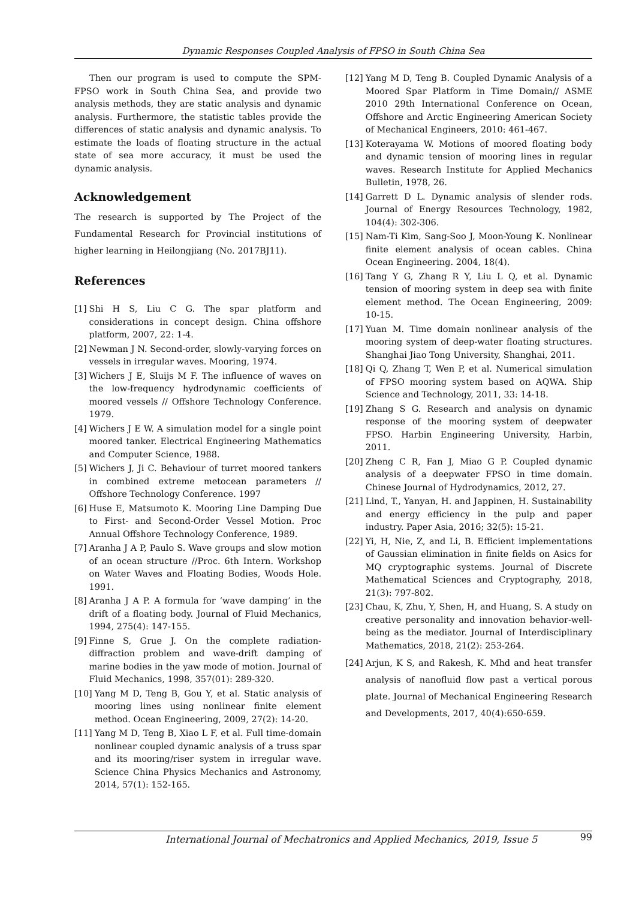Dynamic Responses Coupled Analysis of FPSO in South China Sea
Then our program is used to compute the SPM-FPSO work in South China Sea, and provide two analysis methods, they are static analysis and dynamic analysis. Furthermore, the statistic tables provide the differences of static analysis and dynamic analysis. To estimate the loads of floating structure in the actual state of sea more accuracy, it must be used the dynamic analysis.
Acknowledgement
The research is supported by The Project of the Fundamental Research for Provincial institutions of higher learning in Heilongjiang (No. 2017BJ11).
References
[1] Shi H S, Liu C G. The spar platform and considerations in concept design. China offshore platform, 2007, 22: 1-4.
[2] Newman J N. Second-order, slowly-varying forces on vessels in irregular waves. Mooring, 1974.
[3] Wichers J E, Sluijs M F. The influence of waves on the low-frequency hydrodynamic coefficients of moored vessels // Offshore Technology Conference. 1979.
[4] Wichers J E W. A simulation model for a single point moored tanker. Electrical Engineering Mathematics and Computer Science, 1988.
[5] Wichers J, Ji C. Behaviour of turret moored tankers in combined extreme metocean parameters // Offshore Technology Conference. 1997
[6] Huse E, Matsumoto K. Mooring Line Damping Due to First- and Second-Order Vessel Motion. Proc Annual Offshore Technology Conference, 1989.
[7] Aranha J A P, Paulo S. Wave groups and slow motion of an ocean structure //Proc. 6th Intern. Workshop on Water Waves and Floating Bodies, Woods Hole. 1991.
[8] Aranha J A P. A formula for ‘wave damping’ in the drift of a floating body. Journal of Fluid Mechanics, 1994, 275(4): 147-155.
[9] Finne S, Grue J. On the complete radiation-diffraction problem and wave-drift damping of marine bodies in the yaw mode of motion. Journal of Fluid Mechanics, 1998, 357(01): 289-320.
[10] Yang M D, Teng B, Gou Y, et al. Static analysis of mooring lines using nonlinear finite element method. Ocean Engineering, 2009, 27(2): 14-20.
[11] Yang M D, Teng B, Xiao L F, et al. Full time-domain nonlinear coupled dynamic analysis of a truss spar and its mooring/riser system in irregular wave. Science China Physics Mechanics and Astronomy, 2014, 57(1): 152-165.
[12] Yang M D, Teng B. Coupled Dynamic Analysis of a Moored Spar Platform in Time Domain// ASME 2010 29th International Conference on Ocean, Offshore and Arctic Engineering American Society of Mechanical Engineers, 2010: 461-467.
[13] Koterayama W. Motions of moored floating body and dynamic tension of mooring lines in regular waves. Research Institute for Applied Mechanics Bulletin, 1978, 26.
[14] Garrett D L. Dynamic analysis of slender rods. Journal of Energy Resources Technology, 1982, 104(4): 302-306.
[15] Nam-Ti Kim, Sang-Soo J, Moon-Young K. Nonlinear finite element analysis of ocean cables. China Ocean Engineering. 2004, 18(4).
[16] Tang Y G, Zhang R Y, Liu L Q, et al. Dynamic tension of mooring system in deep sea with finite element method. The Ocean Engineering, 2009: 10-15.
[17] Yuan M. Time domain nonlinear analysis of the mooring system of deep-water floating structures. Shanghai Jiao Tong University, Shanghai, 2011.
[18] Qi Q, Zhang T, Wen P, et al. Numerical simulation of FPSO mooring system based on AQWA. Ship Science and Technology, 2011, 33: 14-18.
[19] Zhang S G. Research and analysis on dynamic response of the mooring system of deepwater FPSO. Harbin Engineering University, Harbin, 2011.
[20] Zheng C R, Fan J, Miao G P. Coupled dynamic analysis of a deepwater FPSO in time domain. Chinese Journal of Hydrodynamics, 2012, 27.
[21] Lind, T., Yanyan, H. and Jappinen, H. Sustainability and energy efficiency in the pulp and paper industry. Paper Asia, 2016; 32(5): 15-21.
[22] Yi, H, Nie, Z, and Li, B. Efficient implementations of Gaussian elimination in finite fields on Asics for MQ cryptographic systems. Journal of Discrete Mathematical Sciences and Cryptography, 2018, 21(3): 797-802.
[23] Chau, K, Zhu, Y, Shen, H, and Huang, S. A study on creative personality and innovation behavior-well-being as the mediator. Journal of Interdisciplinary Mathematics, 2018, 21(2): 253-264.
[24] Arjun, K S, and Rakesh, K. Mhd and heat transfer analysis of nanofluid flow past a vertical porous plate. Journal of Mechanical Engineering Research and Developments, 2017, 40(4):650-659.
International Journal of Mechatronics and Applied Mechanics, 2019, Issue 5 99